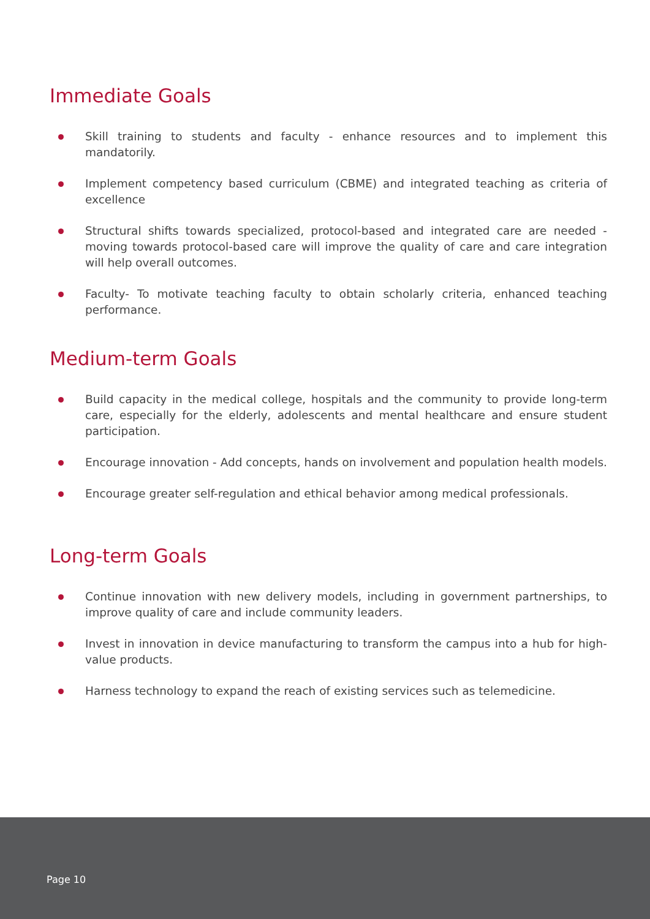Immediate Goals
Skill training to students and faculty - enhance resources and to implement this mandatorily.
Implement competency based curriculum (CBME) and integrated teaching as criteria of excellence
Structural shifts towards specialized, protocol-based and integrated care are needed -moving towards protocol-based care will improve the quality of care and care integration will help overall outcomes.
Faculty- To motivate teaching faculty to obtain scholarly criteria, enhanced teaching performance.
Medium-term Goals
Build capacity in the medical college, hospitals and the community to provide long-term care, especially for the elderly, adolescents and mental healthcare and ensure student participation.
Encourage innovation - Add concepts, hands on involvement and population health models.
Encourage greater self-regulation and ethical behavior among medical professionals.
Long-term Goals
Continue innovation with new delivery models, including in government partnerships, to improve quality of care and include community leaders.
Invest in innovation in device manufacturing to transform the campus into a hub for high-value products.
Harness technology to expand the reach of existing services such as telemedicine.
Page 10